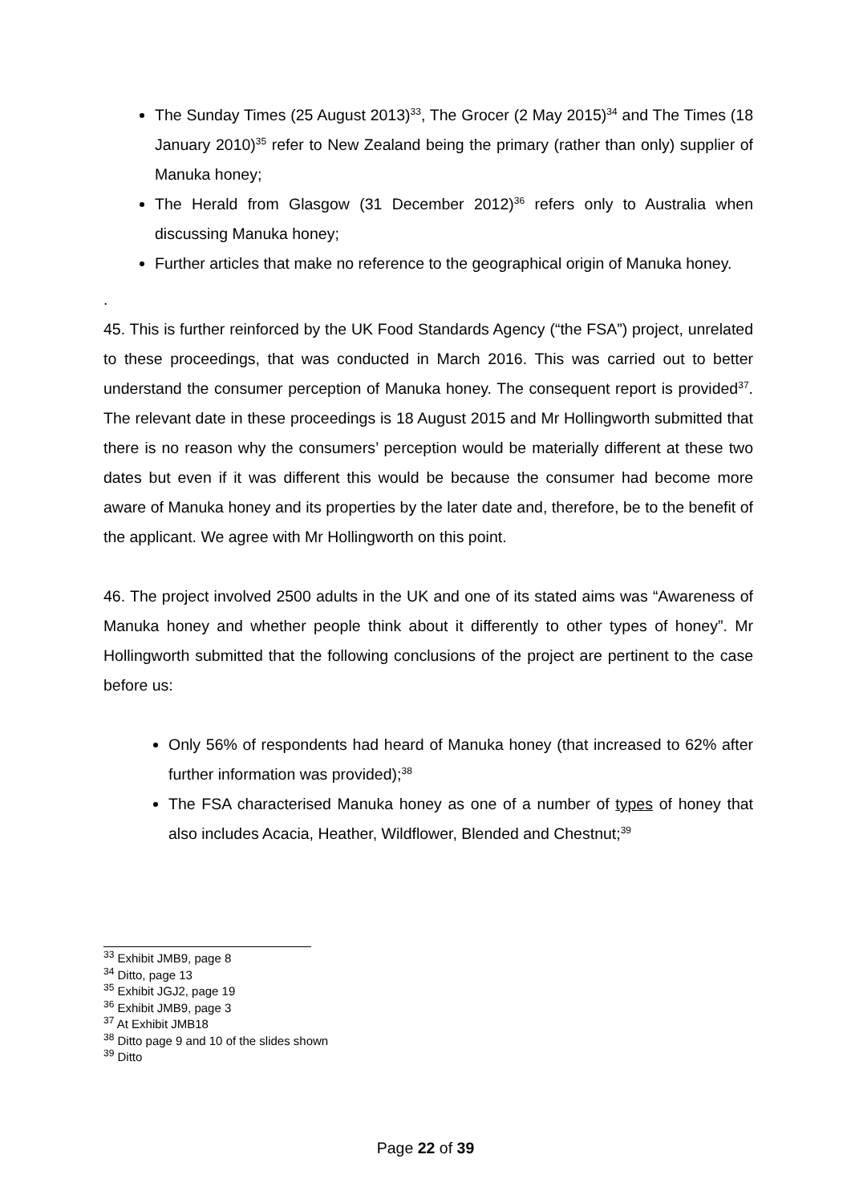The Sunday Times (25 August 2013)<sup>33</sup>, The Grocer (2 May 2015)<sup>34</sup> and The Times (18 January 2010)<sup>35</sup> refer to New Zealand being the primary (rather than only) supplier of Manuka honey;
The Herald from Glasgow (31 December 2012)<sup>36</sup> refers only to Australia when discussing Manuka honey;
Further articles that make no reference to the geographical origin of Manuka honey.
.
45. This is further reinforced by the UK Food Standards Agency (“the FSA”) project, unrelated to these proceedings, that was conducted in March 2016. This was carried out to better understand the consumer perception of Manuka honey. The consequent report is provided<sup>37</sup>. The relevant date in these proceedings is 18 August 2015 and Mr Hollingworth submitted that there is no reason why the consumers’ perception would be materially different at these two dates but even if it was different this would be because the consumer had become more aware of Manuka honey and its properties by the later date and, therefore, be to the benefit of the applicant. We agree with Mr Hollingworth on this point.
46. The project involved 2500 adults in the UK and one of its stated aims was “Awareness of Manuka honey and whether people think about it differently to other types of honey”. Mr Hollingworth submitted that the following conclusions of the project are pertinent to the case before us:
Only 56% of respondents had heard of Manuka honey (that increased to 62% after further information was provided);<sup>38</sup>
The FSA characterised Manuka honey as one of a number of types of honey that also includes Acacia, Heather, Wildflower, Blended and Chestnut;<sup>39</sup>
<sup>33</sup> Exhibit JMB9, page 8
<sup>34</sup> Ditto, page 13
<sup>35</sup> Exhibit JGJ2, page 19
<sup>36</sup> Exhibit JMB9, page 3
<sup>37</sup> At Exhibit JMB18
<sup>38</sup> Ditto page 9 and 10 of the slides shown
<sup>39</sup> Ditto
Page 22 of 39